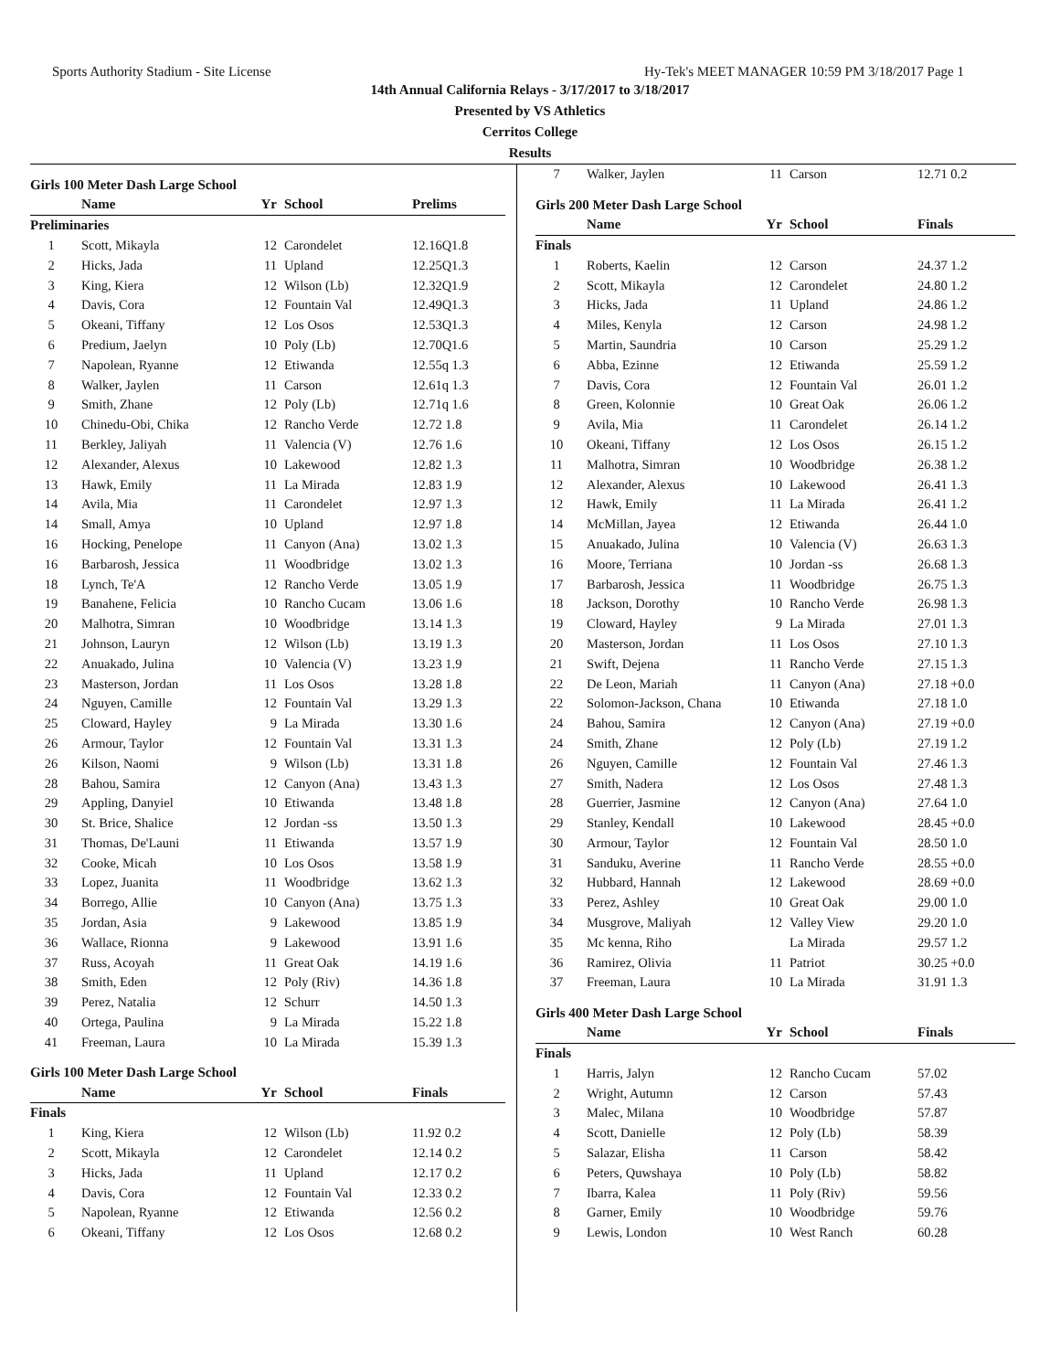Sports Authority Stadium - Site License Hy-Tek's MEET MANAGER 10:59 PM 3/18/2017 Page 1
14th Annual California Relays - 3/17/2017 to 3/18/2017
Presented by VS Athletics
Cerritos College
Results
Girls 100 Meter Dash Large School
| | Name | Yr | School | Prelims |
| --- | --- | --- | --- | --- |
| Preliminaries | | | | |
| 1 | Scott, Mikayla | 12 | Carondelet | 12.16Q1.8 |
| 2 | Hicks, Jada | 11 | Upland | 12.25Q1.3 |
| 3 | King, Kiera | 12 | Wilson (Lb) | 12.32Q1.9 |
| 4 | Davis, Cora | 12 | Fountain Val | 12.49Q1.3 |
| 5 | Okeani, Tiffany | 12 | Los Osos | 12.53Q1.3 |
| 6 | Predium, Jaelyn | 10 | Poly (Lb) | 12.70Q1.6 |
| 7 | Napolean, Ryanne | 12 | Etiwanda | 12.55q 1.3 |
| 8 | Walker, Jaylen | 11 | Carson | 12.61q 1.3 |
| 9 | Smith, Zhane | 12 | Poly (Lb) | 12.71q 1.6 |
| 10 | Chinedu-Obi, Chika | 12 | Rancho Verde | 12.72 1.8 |
| 11 | Berkley, Jaliyah | 11 | Valencia (V) | 12.76 1.6 |
| 12 | Alexander, Alexus | 10 | Lakewood | 12.82 1.3 |
| 13 | Hawk, Emily | 11 | La Mirada | 12.83 1.9 |
| 14 | Avila, Mia | 11 | Carondelet | 12.97 1.3 |
| 14 | Small, Amya | 10 | Upland | 12.97 1.8 |
| 16 | Hocking, Penelope | 11 | Canyon (Ana) | 13.02 1.3 |
| 16 | Barbarosh, Jessica | 11 | Woodbridge | 13.02 1.3 |
| 18 | Lynch, Te'A | 12 | Rancho Verde | 13.05 1.9 |
| 19 | Banahene, Felicia | 10 | Rancho Cucam | 13.06 1.6 |
| 20 | Malhotra, Simran | 10 | Woodbridge | 13.14 1.3 |
| 21 | Johnson, Lauryn | 12 | Wilson (Lb) | 13.19 1.3 |
| 22 | Anuakado, Julina | 10 | Valencia (V) | 13.23 1.9 |
| 23 | Masterson, Jordan | 11 | Los Osos | 13.28 1.8 |
| 24 | Nguyen, Camille | 12 | Fountain Val | 13.29 1.3 |
| 25 | Cloward, Hayley | 9 | La Mirada | 13.30 1.6 |
| 26 | Armour, Taylor | 12 | Fountain Val | 13.31 1.3 |
| 26 | Kilson, Naomi | 9 | Wilson (Lb) | 13.31 1.8 |
| 28 | Bahou, Samira | 12 | Canyon (Ana) | 13.43 1.3 |
| 29 | Appling, Danyiel | 10 | Etiwanda | 13.48 1.8 |
| 30 | St. Brice, Shalice | 12 | Jordan -ss | 13.50 1.3 |
| 31 | Thomas, De'Launi | 11 | Etiwanda | 13.57 1.9 |
| 32 | Cooke, Micah | 10 | Los Osos | 13.58 1.9 |
| 33 | Lopez, Juanita | 11 | Woodbridge | 13.62 1.3 |
| 34 | Borrego, Allie | 10 | Canyon (Ana) | 13.75 1.3 |
| 35 | Jordan, Asia | 9 | Lakewood | 13.85 1.9 |
| 36 | Wallace, Rionna | 9 | Lakewood | 13.91 1.6 |
| 37 | Russ, Acoyah | 11 | Great Oak | 14.19 1.6 |
| 38 | Smith, Eden | 12 | Poly (Riv) | 14.36 1.8 |
| 39 | Perez, Natalia | 12 | Schurr | 14.50 1.3 |
| 40 | Ortega, Paulina | 9 | La Mirada | 15.22 1.8 |
| 41 | Freeman, Laura | 10 | La Mirada | 15.39 1.3 |
Girls 100 Meter Dash Large School
| | Name | Yr | School | Finals |
| --- | --- | --- | --- | --- |
| Finals | | | | |
| 1 | King, Kiera | 12 | Wilson (Lb) | 11.92 0.2 |
| 2 | Scott, Mikayla | 12 | Carondelet | 12.14 0.2 |
| 3 | Hicks, Jada | 11 | Upland | 12.17 0.2 |
| 4 | Davis, Cora | 12 | Fountain Val | 12.33 0.2 |
| 5 | Napolean, Ryanne | 12 | Etiwanda | 12.56 0.2 |
| 6 | Okeani, Tiffany | 12 | Los Osos | 12.68 0.2 |
| 7 | Walker, Jaylen | 11 | Carson | 12.71 0.2 |
Girls 200 Meter Dash Large School
| | Name | Yr | School | Finals |
| --- | --- | --- | --- | --- |
| Finals | | | | |
| 1 | Roberts, Kaelin | 12 | Carson | 24.37 1.2 |
| 2 | Scott, Mikayla | 12 | Carondelet | 24.80 1.2 |
| 3 | Hicks, Jada | 11 | Upland | 24.86 1.2 |
| 4 | Miles, Kenyla | 12 | Carson | 24.98 1.2 |
| 5 | Martin, Saundria | 10 | Carson | 25.29 1.2 |
| 6 | Abba, Ezinne | 12 | Etiwanda | 25.59 1.2 |
| 7 | Davis, Cora | 12 | Fountain Val | 26.01 1.2 |
| 8 | Green, Kolonnie | 10 | Great Oak | 26.06 1.2 |
| 9 | Avila, Mia | 11 | Carondelet | 26.14 1.2 |
| 10 | Okeani, Tiffany | 12 | Los Osos | 26.15 1.2 |
| 11 | Malhotra, Simran | 10 | Woodbridge | 26.38 1.2 |
| 12 | Alexander, Alexus | 10 | Lakewood | 26.41 1.3 |
| 12 | Hawk, Emily | 11 | La Mirada | 26.41 1.2 |
| 14 | McMillan, Jayea | 12 | Etiwanda | 26.44 1.0 |
| 15 | Anuakado, Julina | 10 | Valencia (V) | 26.63 1.3 |
| 16 | Moore, Terriana | 10 | Jordan -ss | 26.68 1.3 |
| 17 | Barbarosh, Jessica | 11 | Woodbridge | 26.75 1.3 |
| 18 | Jackson, Dorothy | 10 | Rancho Verde | 26.98 1.3 |
| 19 | Cloward, Hayley | 9 | La Mirada | 27.01 1.3 |
| 20 | Masterson, Jordan | 11 | Los Osos | 27.10 1.3 |
| 21 | Swift, Dejena | 11 | Rancho Verde | 27.15 1.3 |
| 22 | De Leon, Mariah | 11 | Canyon (Ana) | 27.18 +0.0 |
| 22 | Solomon-Jackson, Chana | 10 | Etiwanda | 27.18 1.0 |
| 24 | Bahou, Samira | 12 | Canyon (Ana) | 27.19 +0.0 |
| 24 | Smith, Zhane | 12 | Poly (Lb) | 27.19 1.2 |
| 26 | Nguyen, Camille | 12 | Fountain Val | 27.46 1.3 |
| 27 | Smith, Nadera | 12 | Los Osos | 27.48 1.3 |
| 28 | Guerrier, Jasmine | 12 | Canyon (Ana) | 27.64 1.0 |
| 29 | Stanley, Kendall | 10 | Lakewood | 28.45 +0.0 |
| 30 | Armour, Taylor | 12 | Fountain Val | 28.50 1.0 |
| 31 | Sanduku, Averine | 11 | Rancho Verde | 28.55 +0.0 |
| 32 | Hubbard, Hannah | 12 | Lakewood | 28.69 +0.0 |
| 33 | Perez, Ashley | 10 | Great Oak | 29.00 1.0 |
| 34 | Musgrove, Maliyah | 12 | Valley View | 29.20 1.0 |
| 35 | Mc kenna, Riho | | La Mirada | 29.57 1.2 |
| 36 | Ramirez, Olivia | 11 | Patriot | 30.25 +0.0 |
| 37 | Freeman, Laura | 10 | La Mirada | 31.91 1.3 |
Girls 400 Meter Dash Large School
| | Name | Yr | School | Finals |
| --- | --- | --- | --- | --- |
| Finals | | | | |
| 1 | Harris, Jalyn | 12 | Rancho Cucam | 57.02 |
| 2 | Wright, Autumn | 12 | Carson | 57.43 |
| 3 | Malec, Milana | 10 | Woodbridge | 57.87 |
| 4 | Scott, Danielle | 12 | Poly (Lb) | 58.39 |
| 5 | Salazar, Elisha | 11 | Carson | 58.42 |
| 6 | Peters, Quwshaya | 10 | Poly (Lb) | 58.82 |
| 7 | Ibarra, Kalea | 11 | Poly (Riv) | 59.56 |
| 8 | Garner, Emily | 10 | Woodbridge | 59.76 |
| 9 | Lewis, London | 10 | West Ranch | 60.28 |